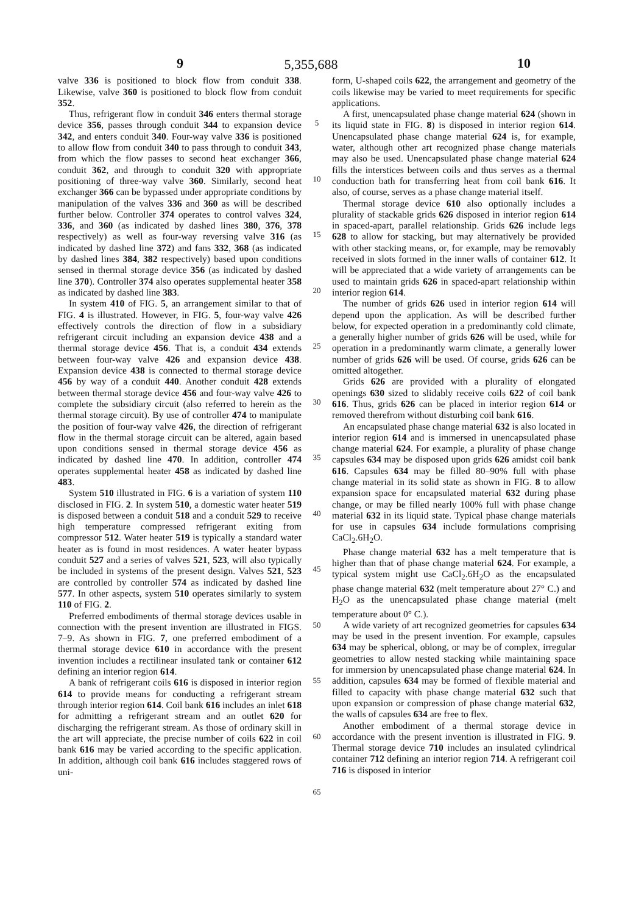5,355,688
9 10
valve 336 is positioned to block flow from conduit 338. Likewise, valve 360 is positioned to block flow from conduit 352.
Thus, refrigerant flow in conduit 346 enters thermal storage device 356, passes through conduit 344 to expansion device 342, and enters conduit 340. Four-way valve 336 is positioned to allow flow from conduit 340 to pass through to conduit 343, from which the flow passes to second heat exchanger 366, conduit 362, and through to conduit 320 with appropriate positioning of three-way valve 360. Similarly, second heat exchanger 366 can be bypassed under appropriate conditions by manipulation of the valves 336 and 360 as will be described further below. Controller 374 operates to control valves 324, 336, and 360 (as indicated by dashed lines 380, 376, 378 respectively) as well as four-way reversing valve 316 (as indicated by dashed line 372) and fans 332, 368 (as indicated by dashed lines 384, 382 respectively) based upon conditions sensed in thermal storage device 356 (as indicated by dashed line 370). Controller 374 also operates supplemental heater 358 as indicated by dashed line 383.
In system 410 of FIG. 5, an arrangement similar to that of FIG. 4 is illustrated. However, in FIG. 5, four-way valve 426 effectively controls the direction of flow in a subsidiary refrigerant circuit including an expansion device 438 and a thermal storage device 456. That is, a conduit 434 extends between four-way valve 426 and expansion device 438. Expansion device 438 is connected to thermal storage device 456 by way of a conduit 440. Another conduit 428 extends between thermal storage device 456 and four-way valve 426 to complete the subsidiary circuit (also referred to herein as the thermal storage circuit). By use of controller 474 to manipulate the position of four-way valve 426, the direction of refrigerant flow in the thermal storage circuit can be altered, again based upon conditions sensed in thermal storage device 456 as indicated by dashed line 470. In addition, controller 474 operates supplemental heater 458 as indicated by dashed line 483.
System 510 illustrated in FIG. 6 is a variation of system 110 disclosed in FIG. 2. In system 510, a domestic water heater 519 is disposed between a conduit 518 and a conduit 529 to receive high temperature compressed refrigerant exiting from compressor 512. Water heater 519 is typically a standard water heater as is found in most residences. A water heater bypass conduit 527 and a series of valves 521, 523, will also typically be included in systems of the present design. Valves 521, 523 are controlled by controller 574 as indicated by dashed line 577. In other aspects, system 510 operates similarly to system 110 of FIG. 2.
Preferred embodiments of thermal storage devices usable in connection with the present invention are illustrated in FIGS. 7–9. As shown in FIG. 7, one preferred embodiment of a thermal storage device 610 in accordance with the present invention includes a rectilinear insulated tank or container 612 defining an interior region 614.
A bank of refrigerant coils 616 is disposed in interior region 614 to provide means for conducting a refrigerant stream through interior region 614. Coil bank 616 includes an inlet 618 for admitting a refrigerant stream and an outlet 620 for discharging the refrigerant stream. As those of ordinary skill in the art will appreciate, the precise number of coils 622 in coil bank 616 may be varied according to the specific application. In addition, although coil bank 616 includes staggered rows of uni-
5
10
15
20
25
30
35
40
45
50
55
60
65
form, U-shaped coils 622, the arrangement and geometry of the coils likewise may be varied to meet requirements for specific applications.
A first, unencapsulated phase change material 624 (shown in its liquid state in FIG. 8) is disposed in interior region 614. Unencapsulated phase change material 624 is, for example, water, although other art recognized phase change materials may also be used. Unencapsulated phase change material 624 fills the interstices between coils and thus serves as a thermal conduction bath for transferring heat from coil bank 616. It also, of course, serves as a phase change material itself.
Thermal storage device 610 also optionally includes a plurality of stackable grids 626 disposed in interior region 614 in spaced-apart, parallel relationship. Grids 626 include legs 628 to allow for stacking, but may alternatively be provided with other stacking means, or, for example, may be removably received in slots formed in the inner walls of container 612. It will be appreciated that a wide variety of arrangements can be used to maintain grids 626 in spaced-apart relationship within interior region 614.
The number of grids 626 used in interior region 614 will depend upon the application. As will be described further below, for expected operation in a predominantly cold climate, a generally higher number of grids 626 will be used, while for operation in a predominantly warm climate, a generally lower number of grids 626 will be used. Of course, grids 626 can be omitted altogether.
Grids 626 are provided with a plurality of elongated openings 630 sized to slidably receive coils 622 of coil bank 616. Thus, grids 626 can be placed in interior region 614 or removed therefrom without disturbing coil bank 616.
An encapsulated phase change material 632 is also located in interior region 614 and is immersed in unencapsulated phase change material 624. For example, a plurality of phase change capsules 634 may be disposed upon grids 626 amidst coil bank 616. Capsules 634 may be filled 80–90% full with phase change material in its solid state as shown in FIG. 8 to allow expansion space for encapsulated material 632 during phase change, or may be filled nearly 100% full with phase change material 632 in its liquid state. Typical phase change materials for use in capsules 634 include formulations comprising CaCl<sub>2</sub>.6H<sub>2</sub>O.
Phase change material 632 has a melt temperature that is higher than that of phase change material 624. For example, a typical system might use CaCl<sub>2</sub>.6H<sub>2</sub>O as the encapsulated phase change material 632 (melt temperature about 27° C.) and H<sub>2</sub>O as the unencapsulated phase change material (melt temperature about 0° C.).
A wide variety of art recognized geometries for capsules 634 may be used in the present invention. For example, capsules 634 may be spherical, oblong, or may be of complex, irregular geometries to allow nested stacking while maintaining space for immersion by unencapsulated phase change material 624. In addition, capsules 634 may be formed of flexible material and filled to capacity with phase change material 632 such that upon expansion or compression of phase change material 632, the walls of capsules 634 are free to flex.
Another embodiment of a thermal storage device in accordance with the present invention is illustrated in FIG. 9. Thermal storage device 710 includes an insulated cylindrical container 712 defining an interior region 714. A refrigerant coil 716 is disposed in interior